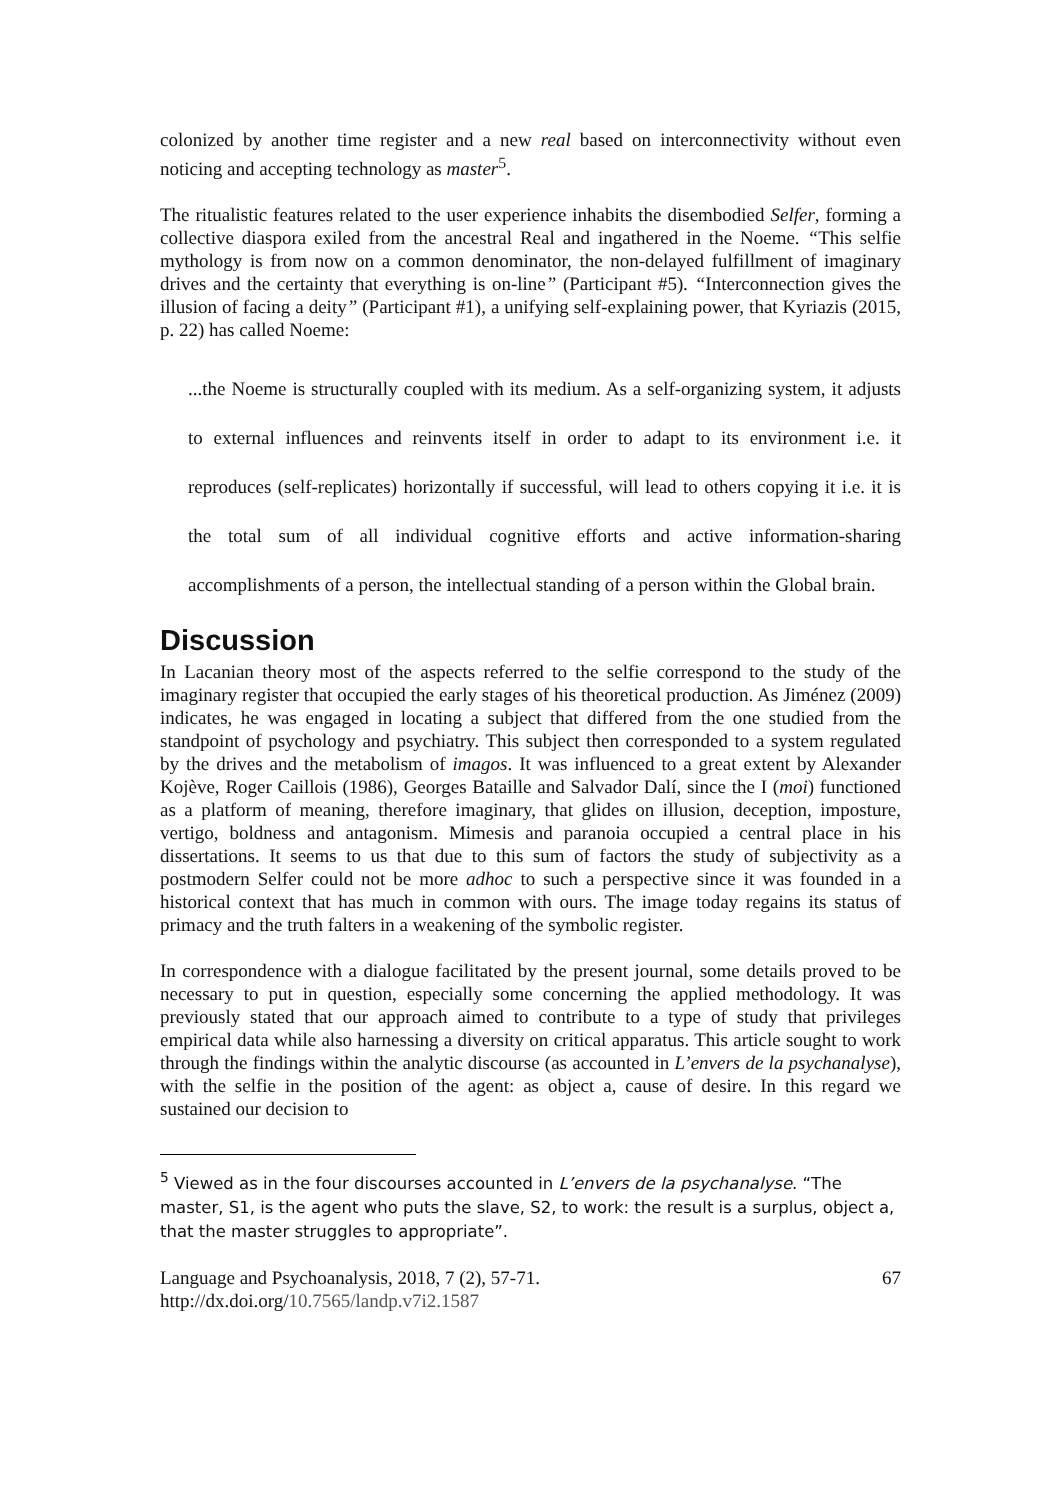colonized by another time register and a new real based on interconnectivity without even noticing and accepting technology as master<sup>5</sup>.
The ritualistic features related to the user experience inhabits the disembodied Selfer, forming a collective diaspora exiled from the ancestral Real and ingathered in the Noeme. “This selfie mythology is from now on a common denominator, the non-delayed fulfillment of imaginary drives and the certainty that everything is on-line” (Participant #5). “Interconnection gives the illusion of facing a deity” (Participant #1), a unifying self-explaining power, that Kyriazis (2015, p. 22) has called Noeme:
...the Noeme is structurally coupled with its medium. As a self-organizing system, it adjusts to external influences and reinvents itself in order to adapt to its environment i.e. it reproduces (self-replicates) horizontally if successful, will lead to others copying it i.e. it is the total sum of all individual cognitive efforts and active information-sharing accomplishments of a person, the intellectual standing of a person within the Global brain.
Discussion
In Lacanian theory most of the aspects referred to the selfie correspond to the study of the imaginary register that occupied the early stages of his theoretical production. As Jiménez (2009) indicates, he was engaged in locating a subject that differed from the one studied from the standpoint of psychology and psychiatry. This subject then corresponded to a system regulated by the drives and the metabolism of imagos. It was influenced to a great extent by Alexander Kojève, Roger Caillois (1986), Georges Bataille and Salvador Dalí, since the I (moi) functioned as a platform of meaning, therefore imaginary, that glides on illusion, deception, imposture, vertigo, boldness and antagonism. Mimesis and paranoia occupied a central place in his dissertations. It seems to us that due to this sum of factors the study of subjectivity as a postmodern Selfer could not be more adhoc to such a perspective since it was founded in a historical context that has much in common with ours. The image today regains its status of primacy and the truth falters in a weakening of the symbolic register.
In correspondence with a dialogue facilitated by the present journal, some details proved to be necessary to put in question, especially some concerning the applied methodology. It was previously stated that our approach aimed to contribute to a type of study that privileges empirical data while also harnessing a diversity on critical apparatus. This article sought to work through the findings within the analytic discourse (as accounted in L’envers de la psychanalyse), with the selfie in the position of the agent: as object a, cause of desire. In this regard we sustained our decision to
<sup>5</sup> Viewed as in the four discourses accounted in L’envers de la psychanalyse. “The master, S1, is the agent who puts the slave, S2, to work: the result is a surplus, object a, that the master struggles to appropriate”.
Language and Psychoanalysis, 2018, 7 (2), 57-71.
http://dx.doi.org/10.7565/landp.v7i2.1587
67